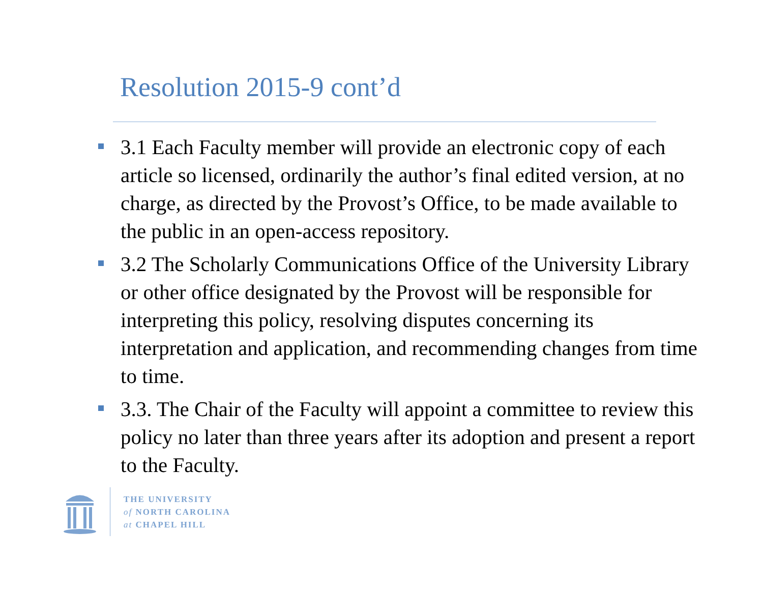Resolution 2015-9 cont’d
3.1 Each Faculty member will provide an electronic copy of each article so licensed, ordinarily the author’s final edited version, at no charge, as directed by the Provost’s Office, to be made available to the public in an open-access repository.
3.2 The Scholarly Communications Office of the University Library or other office designated by the Provost will be responsible for interpreting this policy, resolving disputes concerning its interpretation and application, and recommending changes from time to time.
3.3. The Chair of the Faculty will appoint a committee to review this policy no later than three years after its adoption and present a report to the Faculty.
THE UNIVERSITY
of NORTH CAROLINA
at CHAPEL HILL